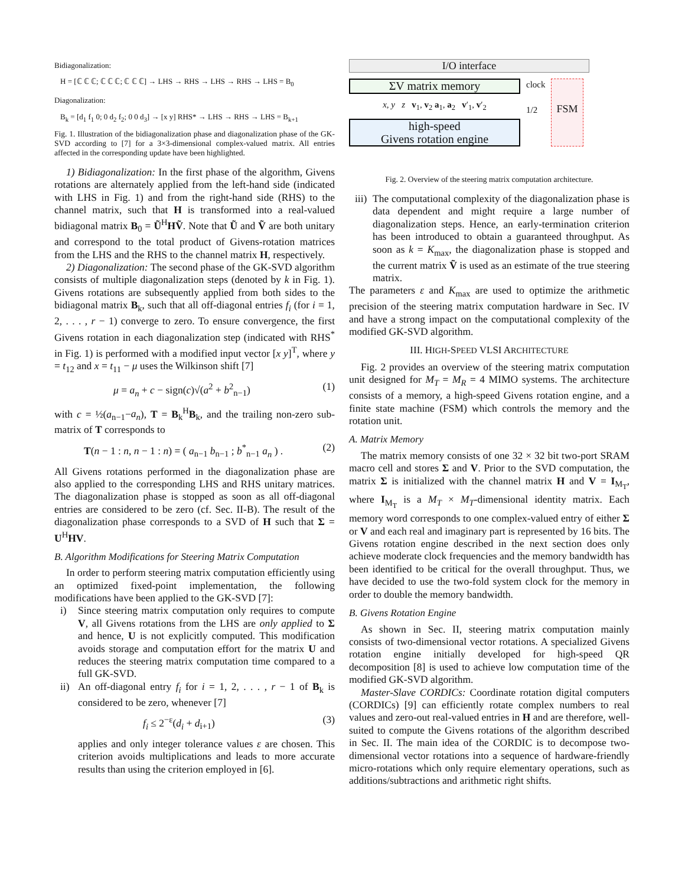Bidiagonalization:
H = [ℂ ℂ ℂ; ℂ ℂ ℂ; ℂ ℂ ℂ] → LHS → RHS → LHS → RHS → LHS = B<sub>0</sub>
Diagonalization:
B<sub>k</sub> = [d<sub>1</sub> f<sub>1</sub> 0; 0 d<sub>2</sub> f<sub>2</sub>; 0 0 d<sub>3</sub>] → [x y] RHS* → LHS → RHS → LHS = B<sub>k+1</sub>
Fig. 1. Illustration of the bidiagonalization phase and diagonalization phase of the GK-SVD according to [7] for a 3×3-dimensional complex-valued matrix. All entries affected in the corresponding update have been highlighted.
1) Bidiagonalization: In the first phase of the algorithm, Givens rotations are alternately applied from the left-hand side (indicated with LHS in Fig. 1) and from the right-hand side (RHS) to the channel matrix, such that H is transformed into a real-valued bidiagonal matrix B<sub>0</sub> = Ũ<sup>H</sup>HṼ. Note that Ũ and Ṽ are both unitary and correspond to the total product of Givens-rotation matrices from the LHS and the RHS to the channel matrix H, respectively.
2) Diagonalization: The second phase of the GK-SVD algorithm consists of multiple diagonalization steps (denoted by k in Fig. 1). Givens rotations are subsequently applied from both sides to the bidiagonal matrix B<sub>k</sub>, such that all off-diagonal entries f<sub>i</sub> (for i = 1, 2, . . . , r − 1) converge to zero. To ensure convergence, the first Givens rotation in each diagonalization step (indicated with RHS<sup>*</sup> in Fig. 1) is performed with a modified input vector [x y]<sup>T</sup>, where y = t<sub>12</sub> and x = t<sub>11</sub> − μ uses the Wilkinson shift [7]
μ = a<sub>n</sub> + c − sign(c)√(a<sup>2</sup> + b<sup>2</sup><sub>n−1</sub>) (1)
with c = ½(a<sub>n−1</sub>−a<sub>n</sub>), T = B<sub>k</sub><sup>H</sup>B<sub>k</sub>, and the trailing non-zero sub-matrix of T corresponds to
T(n − 1 : n, n − 1 : n) = ( a<sub>n−1</sub> b<sub>n−1</sub> ; b<sup>*</sup><sub>n−1</sub> a<sub>n</sub> ) . (2)
All Givens rotations performed in the diagonalization phase are also applied to the corresponding LHS and RHS unitary matrices. The diagonalization phase is stopped as soon as all off-diagonal entries are considered to be zero (cf. Sec. II-B). The result of the diagonalization phase corresponds to a SVD of H such that Σ = U<sup>H</sup>HV.
B. Algorithm Modifications for Steering Matrix Computation
In order to perform steering matrix computation efficiently using an optimized fixed-point implementation, the following modifications have been applied to the GK-SVD [7]:
i) Since steering matrix computation only requires to compute V, all Givens rotations from the LHS are only applied to Σ and hence, U is not explicitly computed. This modification avoids storage and computation effort for the matrix U and reduces the steering matrix computation time compared to a full GK-SVD.
ii) An off-diagonal entry f<sub>i</sub> for i = 1, 2, . . . , r − 1 of B<sub>k</sub> is considered to be zero, whenever [7]
f<sub>i</sub> ≤ 2<sup>−ε</sup>(d<sub>i</sub> + d<sub>i+1</sub>) (3)
applies and only integer tolerance values ε are chosen. This criterion avoids multiplications and leads to more accurate results than using the criterion employed in [6].
I/O interface
ΣV matrix memory
x, y z v<sub>1</sub>, v<sub>2</sub> a<sub>1</sub>, a<sub>2</sub> v′<sub>1</sub>, v′<sub>2</sub>
high-speed
Givens rotation engine
clock
1/2
FSM
Fig. 2. Overview of the steering matrix computation architecture.
iii) The computational complexity of the diagonalization phase is data dependent and might require a large number of diagonalization steps. Hence, an early-termination criterion has been introduced to obtain a guaranteed throughput. As soon as k = K<sub>max</sub>, the diagonalization phase is stopped and the current matrix Ṽ is used as an estimate of the true steering matrix.
The parameters ε and K<sub>max</sub> are used to optimize the arithmetic precision of the steering matrix computation hardware in Sec. IV and have a strong impact on the computational complexity of the modified GK-SVD algorithm.
III. HIGH-SPEED VLSI ARCHITECTURE
Fig. 2 provides an overview of the steering matrix computation unit designed for M<sub>T</sub> = M<sub>R</sub> = 4 MIMO systems. The architecture consists of a memory, a high-speed Givens rotation engine, and a finite state machine (FSM) which controls the memory and the rotation unit.
A. Matrix Memory
The matrix memory consists of one 32 × 32 bit two-port SRAM macro cell and stores Σ and V. Prior to the SVD computation, the matrix Σ is initialized with the channel matrix H and V = I<sub>M<sub>T</sub></sub>, where I<sub>M<sub>T</sub></sub> is a M<sub>T</sub> × M<sub>T</sub>-dimensional identity matrix. Each memory word corresponds to one complex-valued entry of either Σ or V and each real and imaginary part is represented by 16 bits. The Givens rotation engine described in the next section does only achieve moderate clock frequencies and the memory bandwidth has been identified to be critical for the overall throughput. Thus, we have decided to use the two-fold system clock for the memory in order to double the memory bandwidth.
B. Givens Rotation Engine
As shown in Sec. II, steering matrix computation mainly consists of two-dimensional vector rotations. A specialized Givens rotation engine initially developed for high-speed QR decomposition [8] is used to achieve low computation time of the modified GK-SVD algorithm.
Master-Slave CORDICs: Coordinate rotation digital computers (CORDICs) [9] can efficiently rotate complex numbers to real values and zero-out real-valued entries in H and are therefore, well-suited to compute the Givens rotations of the algorithm described in Sec. II. The main idea of the CORDIC is to decompose two-dimensional vector rotations into a sequence of hardware-friendly micro-rotations which only require elementary operations, such as additions/subtractions and arithmetic right shifts.